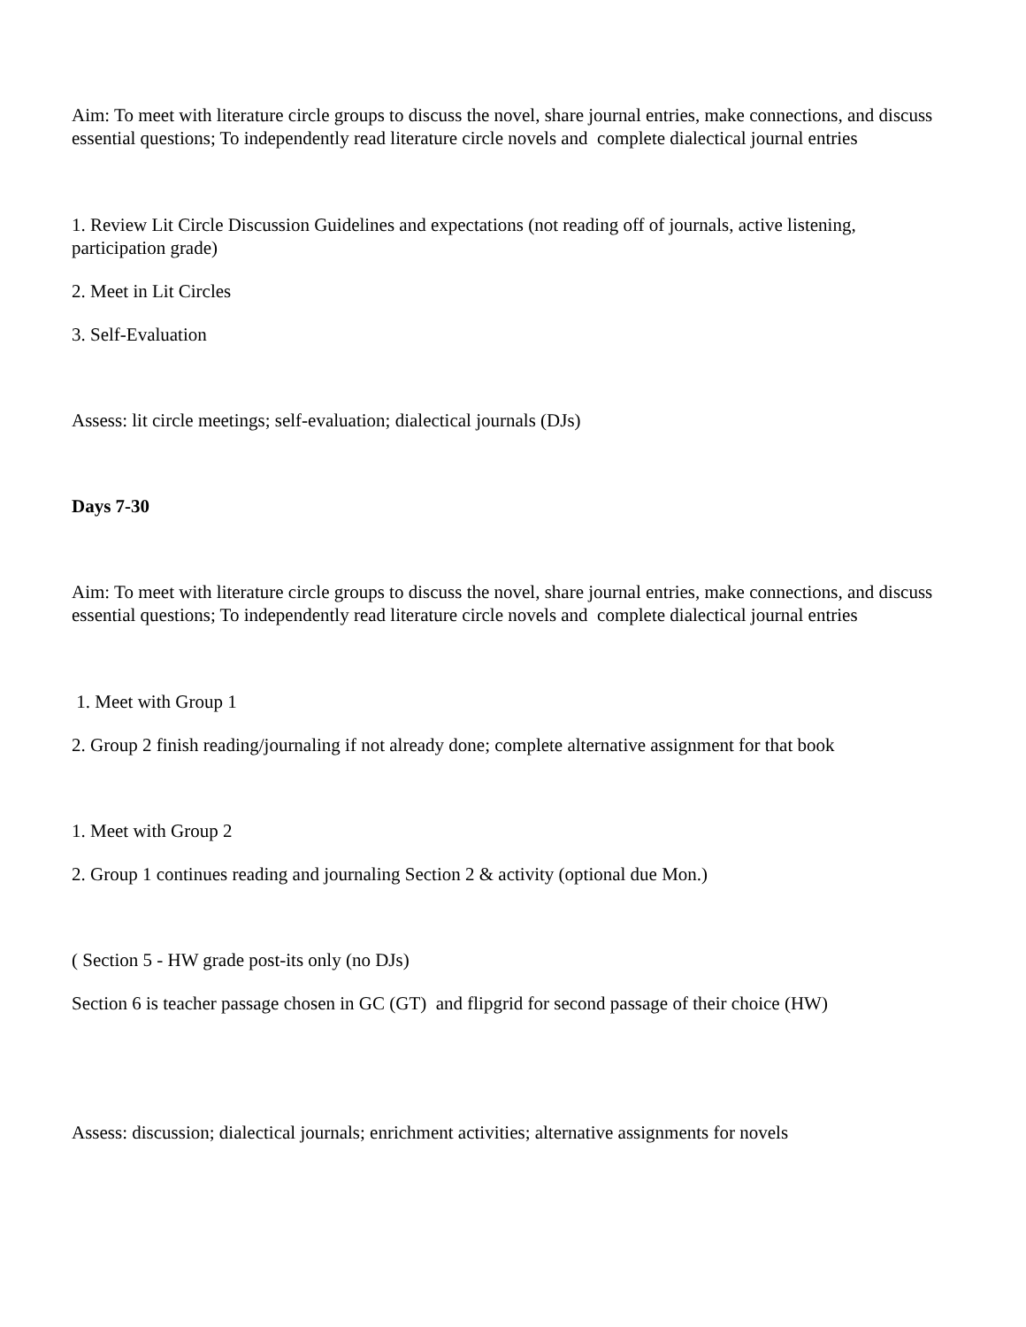Aim: To meet with literature circle groups to discuss the novel, share journal entries, make connections, and discuss essential questions; To independently read literature circle novels and complete dialectical journal entries
1. Review Lit Circle Discussion Guidelines and expectations (not reading off of journals, active listening, participation grade)
2. Meet in Lit Circles
3. Self-Evaluation
Assess: lit circle meetings; self-evaluation; dialectical journals (DJs)
Days 7-30
Aim: To meet with literature circle groups to discuss the novel, share journal entries, make connections, and discuss essential questions; To independently read literature circle novels and complete dialectical journal entries
1. Meet with Group 1
2. Group 2 finish reading/journaling if not already done; complete alternative assignment for that book
1. Meet with Group 2
2. Group 1 continues reading and journaling Section 2 & activity (optional due Mon.)
( Section 5 - HW grade post-its only (no DJs)
Section 6 is teacher passage chosen in GC (GT) and flipgrid for second passage of their choice (HW)
Assess: discussion; dialectical journals; enrichment activities; alternative assignments for novels